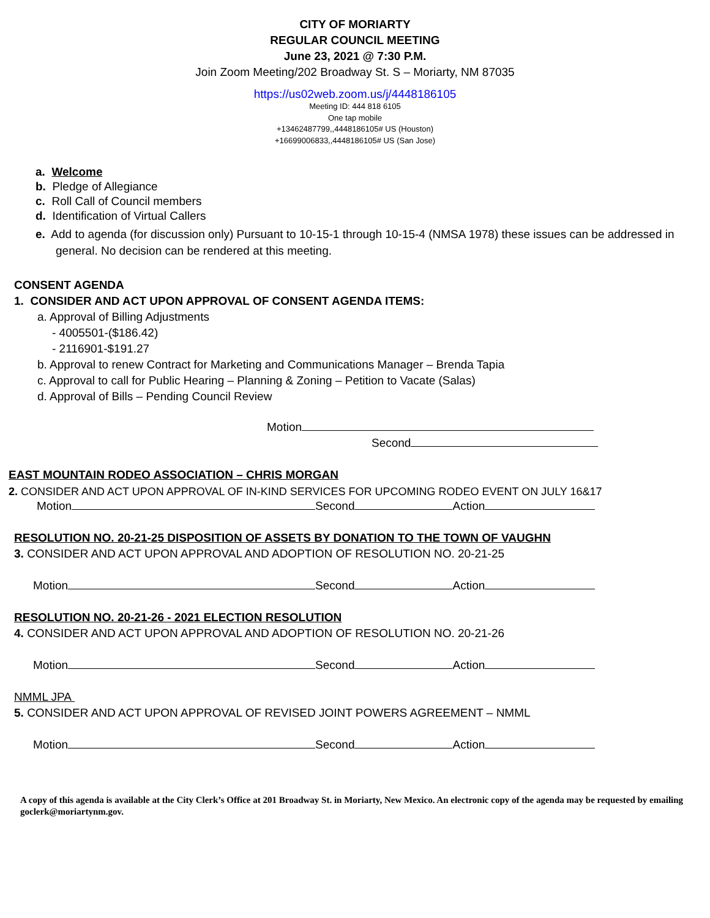CITY OF MORIARTY
REGULAR COUNCIL MEETING
June 23, 2021 @ 7:30 P.M.
Join Zoom Meeting/202 Broadway St. S – Moriarty, NM 87035
https://us02web.zoom.us/j/4448186105
Meeting ID: 444 818 6105
One tap mobile
+13462487799,,4448186105# US (Houston)
+16699006833,,4448186105# US (San Jose)
a. Welcome
b. Pledge of Allegiance
c. Roll Call of Council members
d. Identification of Virtual Callers
e. Add to agenda (for discussion only) Pursuant to 10-15-1 through 10-15-4 (NMSA 1978) these issues can be addressed in general. No decision can be rendered at this meeting.
CONSENT AGENDA
1. CONSIDER AND ACT UPON APPROVAL OF CONSENT AGENDA ITEMS:
a. Approval of Billing Adjustments
- 4005501-($186.42)
- 2116901-$191.27
b. Approval to renew Contract for Marketing and Communications Manager – Brenda Tapia
c. Approval to call for Public Hearing – Planning & Zoning – Petition to Vacate (Salas)
d. Approval of Bills – Pending Council Review
Motion
Second
EAST MOUNTAIN RODEO ASSOCIATION – CHRIS MORGAN
2. CONSIDER AND ACT UPON APPROVAL OF IN-KIND SERVICES FOR UPCOMING RODEO EVENT ON JULY 16&17
Motion Second Action
RESOLUTION NO. 20-21-25 DISPOSITION OF ASSETS BY DONATION TO THE TOWN OF VAUGHN
3. CONSIDER AND ACT UPON APPROVAL AND ADOPTION OF RESOLUTION NO. 20-21-25
Motion Second Action
RESOLUTION NO. 20-21-26 - 2021 ELECTION RESOLUTION
4. CONSIDER AND ACT UPON APPROVAL AND ADOPTION OF RESOLUTION NO. 20-21-26
Motion Second Action
NMML JPA
5. CONSIDER AND ACT UPON APPROVAL OF REVISED JOINT POWERS AGREEMENT – NMML
Motion Second Action
A copy of this agenda is available at the City Clerk’s Office at 201 Broadway St. in Moriarty, New Mexico. An electronic copy of the agenda may be requested by emailing goclerk@moriartynm.gov.